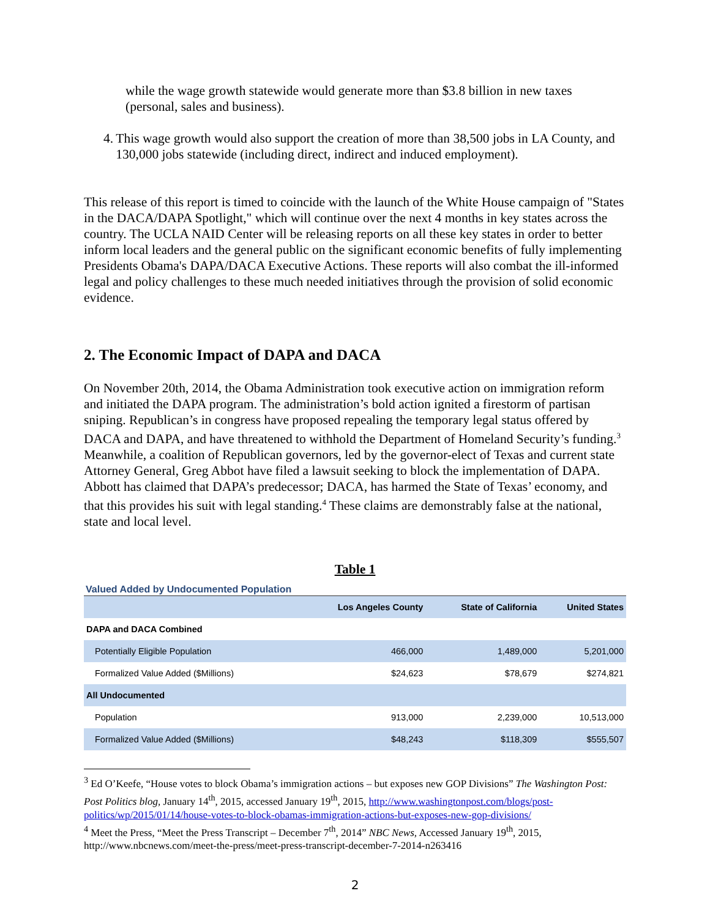while the wage growth statewide would generate more than $3.8 billion in new taxes (personal, sales and business).
4. This wage growth would also support the creation of more than 38,500 jobs in LA County, and 130,000 jobs statewide (including direct, indirect and induced employment).
This release of this report is timed to coincide with the launch of the White House campaign of "States in the DACA/DAPA Spotlight," which will continue over the next 4 months in key states across the country. The UCLA NAID Center will be releasing reports on all these key states in order to better inform local leaders and the general public on the significant economic benefits of fully implementing Presidents Obama's DAPA/DACA Executive Actions. These reports will also combat the ill-informed legal and policy challenges to these much needed initiatives through the provision of solid economic evidence.
2. The Economic Impact of DAPA and DACA
On November 20th, 2014, the Obama Administration took executive action on immigration reform and initiated the DAPA program. The administration’s bold action ignited a firestorm of partisan sniping. Republican’s in congress have proposed repealing the temporary legal status offered by DACA and DAPA, and have threatened to withhold the Department of Homeland Security’s funding.<sup>3</sup> Meanwhile, a coalition of Republican governors, led by the governor-elect of Texas and current state Attorney General, Greg Abbot have filed a lawsuit seeking to block the implementation of DAPA. Abbott has claimed that DAPA’s predecessor; DACA, has harmed the State of Texas’ economy, and that this provides his suit with legal standing.<sup>4</sup> These claims are demonstrably false at the national, state and local level.
Table 1
Valued Added by Undocumented Population
| | Los Angeles County | State of California | United States |
| --- | --- | --- | --- |
| DAPA and DACA Combined | | | |
| Potentially Eligible Population | 466,000 | 1,489,000 | 5,201,000 |
| Formalized Value Added ($Millions) | $24,623 | $78,679 | $274,821 |
| All Undocumented | | | |
| Population | 913,000 | 2,239,000 | 10,513,000 |
| Formalized Value Added ($Millions) | $48,243 | $118,309 | $555,507 |
<sup>3</sup> Ed O’Keefe, “House votes to block Obama’s immigration actions – but exposes new GOP Divisions” The Washington Post: Post Politics blog, January 14<sup>th</sup>, 2015, accessed January 19<sup>th</sup>, 2015, http://www.washingtonpost.com/blogs/post-politics/wp/2015/01/14/house-votes-to-block-obamas-immigration-actions-but-exposes-new-gop-divisions/
<sup>4</sup> Meet the Press, “Meet the Press Transcript – December 7<sup>th</sup>, 2014” NBC News, Accessed January 19<sup>th</sup>, 2015, http://www.nbcnews.com/meet-the-press/meet-press-transcript-december-7-2014-n263416
2